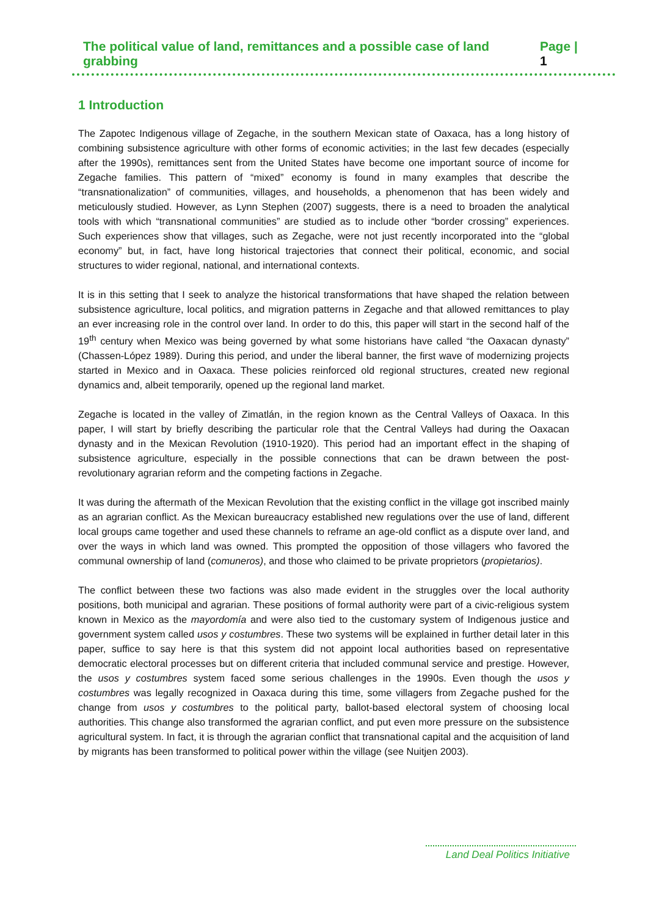The political value of land, remittances and a possible case of land grabbing Page | 1
1 Introduction
The Zapotec Indigenous village of Zegache, in the southern Mexican state of Oaxaca, has a long history of combining subsistence agriculture with other forms of economic activities; in the last few decades (especially after the 1990s), remittances sent from the United States have become one important source of income for Zegache families. This pattern of “mixed” economy is found in many examples that describe the “transnationalization” of communities, villages, and households, a phenomenon that has been widely and meticulously studied. However, as Lynn Stephen (2007) suggests, there is a need to broaden the analytical tools with which “transnational communities” are studied as to include other “border crossing” experiences. Such experiences show that villages, such as Zegache, were not just recently incorporated into the “global economy” but, in fact, have long historical trajectories that connect their political, economic, and social structures to wider regional, national, and international contexts.
It is in this setting that I seek to analyze the historical transformations that have shaped the relation between subsistence agriculture, local politics, and migration patterns in Zegache and that allowed remittances to play an ever increasing role in the control over land. In order to do this, this paper will start in the second half of the 19<sup>th</sup> century when Mexico was being governed by what some historians have called “the Oaxacan dynasty” (Chassen-López 1989). During this period, and under the liberal banner, the first wave of modernizing projects started in Mexico and in Oaxaca. These policies reinforced old regional structures, created new regional dynamics and, albeit temporarily, opened up the regional land market.
Zegache is located in the valley of Zimatlán, in the region known as the Central Valleys of Oaxaca. In this paper, I will start by briefly describing the particular role that the Central Valleys had during the Oaxacan dynasty and in the Mexican Revolution (1910-1920). This period had an important effect in the shaping of subsistence agriculture, especially in the possible connections that can be drawn between the post-revolutionary agrarian reform and the competing factions in Zegache.
It was during the aftermath of the Mexican Revolution that the existing conflict in the village got inscribed mainly as an agrarian conflict. As the Mexican bureaucracy established new regulations over the use of land, different local groups came together and used these channels to reframe an age-old conflict as a dispute over land, and over the ways in which land was owned. This prompted the opposition of those villagers who favored the communal ownership of land (comuneros), and those who claimed to be private proprietors (propietarios).
The conflict between these two factions was also made evident in the struggles over the local authority positions, both municipal and agrarian. These positions of formal authority were part of a civic-religious system known in Mexico as the mayordomía and were also tied to the customary system of Indigenous justice and government system called usos y costumbres. These two systems will be explained in further detail later in this paper, suffice to say here is that this system did not appoint local authorities based on representative democratic electoral processes but on different criteria that included communal service and prestige. However, the usos y costumbres system faced some serious challenges in the 1990s. Even though the usos y costumbres was legally recognized in Oaxaca during this time, some villagers from Zegache pushed for the change from usos y costumbres to the political party, ballot-based electoral system of choosing local authorities. This change also transformed the agrarian conflict, and put even more pressure on the subsistence agricultural system. In fact, it is through the agrarian conflict that transnational capital and the acquisition of land by migrants has been transformed to political power within the village (see Nuitjen 2003).
Land Deal Politics Initiative